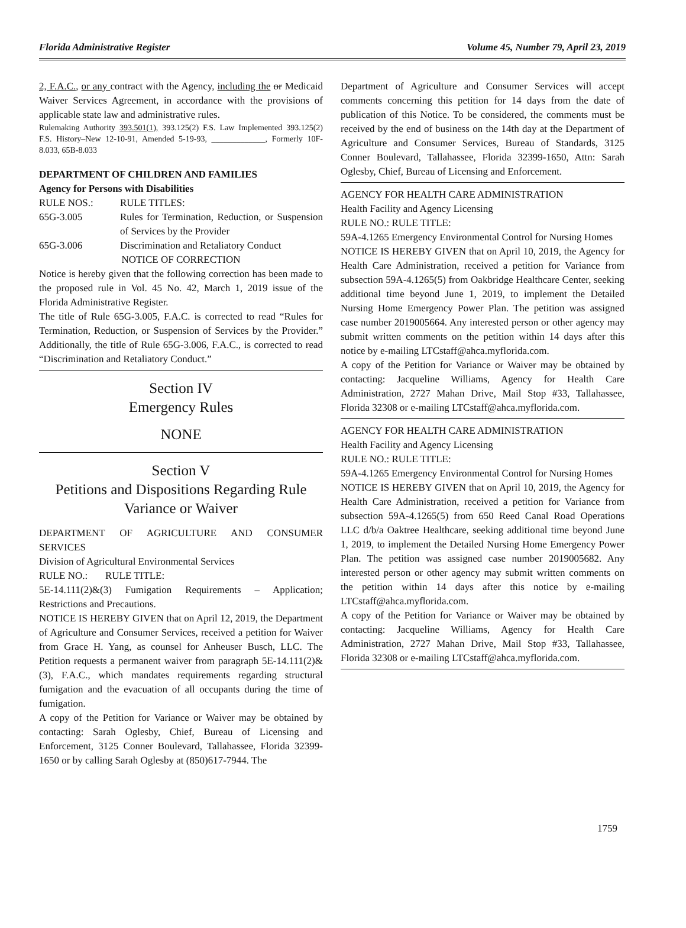Florida Administrative Register Volume 45, Number 79, April 23, 2019
2, F.A.C., or any contract with the Agency, including the or Medicaid Waiver Services Agreement, in accordance with the provisions of applicable state law and administrative rules.
Rulemaking Authority 393.501(1), 393.125(2) F.S. Law Implemented 393.125(2) F.S. History–New 12-10-91, Amended 5-19-93, _____________, Formerly 10F-8.033, 65B-8.033
DEPARTMENT OF CHILDREN AND FAMILIES
Agency for Persons with Disabilities
| RULE NOS.: | RULE TITLES: |
| 65G-3.005 | Rules for Termination, Reduction, or Suspension of Services by the Provider |
| 65G-3.006 | Discrimination and Retaliatory Conduct |
NOTICE OF CORRECTION
Notice is hereby given that the following correction has been made to the proposed rule in Vol. 45 No. 42, March 1, 2019 issue of the Florida Administrative Register.
The title of Rule 65G-3.005, F.A.C. is corrected to read “Rules for Termination, Reduction, or Suspension of Services by the Provider.” Additionally, the title of Rule 65G-3.006, F.A.C., is corrected to read “Discrimination and Retaliatory Conduct.”
Section IV
Emergency Rules
NONE
Section V
Petitions and Dispositions Regarding Rule Variance or Waiver
DEPARTMENT OF AGRICULTURE AND CONSUMER SERVICES
Division of Agricultural Environmental Services
RULE NO.: RULE TITLE:
5E-14.111(2)&(3) Fumigation Requirements – Application; Restrictions and Precautions.
NOTICE IS HEREBY GIVEN that on April 12, 2019, the Department of Agriculture and Consumer Services, received a petition for Waiver from Grace H. Yang, as counsel for Anheuser Busch, LLC. The Petition requests a permanent waiver from paragraph 5E-14.111(2)&(3), F.A.C., which mandates requirements regarding structural fumigation and the evacuation of all occupants during the time of fumigation.
A copy of the Petition for Variance or Waiver may be obtained by contacting: Sarah Oglesby, Chief, Bureau of Licensing and Enforcement, 3125 Conner Boulevard, Tallahassee, Florida 32399-1650 or by calling Sarah Oglesby at (850)617-7944. The
Department of Agriculture and Consumer Services will accept comments concerning this petition for 14 days from the date of publication of this Notice. To be considered, the comments must be received by the end of business on the 14th day at the Department of Agriculture and Consumer Services, Bureau of Standards, 3125 Conner Boulevard, Tallahassee, Florida 32399-1650, Attn: Sarah Oglesby, Chief, Bureau of Licensing and Enforcement.
AGENCY FOR HEALTH CARE ADMINISTRATION
Health Facility and Agency Licensing
RULE NO.: RULE TITLE:
59A-4.1265 Emergency Environmental Control for Nursing Homes
NOTICE IS HEREBY GIVEN that on April 10, 2019, the Agency for Health Care Administration, received a petition for Variance from subsection 59A-4.1265(5) from Oakbridge Healthcare Center, seeking additional time beyond June 1, 2019, to implement the Detailed Nursing Home Emergency Power Plan. The petition was assigned case number 2019005664. Any interested person or other agency may submit written comments on the petition within 14 days after this notice by e-mailing LTCstaff@ahca.myflorida.com.
A copy of the Petition for Variance or Waiver may be obtained by contacting: Jacqueline Williams, Agency for Health Care Administration, 2727 Mahan Drive, Mail Stop #33, Tallahassee, Florida 32308 or e-mailing LTCstaff@ahca.myflorida.com.
AGENCY FOR HEALTH CARE ADMINISTRATION
Health Facility and Agency Licensing
RULE NO.: RULE TITLE:
59A-4.1265 Emergency Environmental Control for Nursing Homes
NOTICE IS HEREBY GIVEN that on April 10, 2019, the Agency for Health Care Administration, received a petition for Variance from subsection 59A-4.1265(5) from 650 Reed Canal Road Operations LLC d/b/a Oaktree Healthcare, seeking additional time beyond June 1, 2019, to implement the Detailed Nursing Home Emergency Power Plan. The petition was assigned case number 2019005682. Any interested person or other agency may submit written comments on the petition within 14 days after this notice by e-mailing LTCstaff@ahca.myflorida.com.
A copy of the Petition for Variance or Waiver may be obtained by contacting: Jacqueline Williams, Agency for Health Care Administration, 2727 Mahan Drive, Mail Stop #33, Tallahassee, Florida 32308 or e-mailing LTCstaff@ahca.myflorida.com.
1759